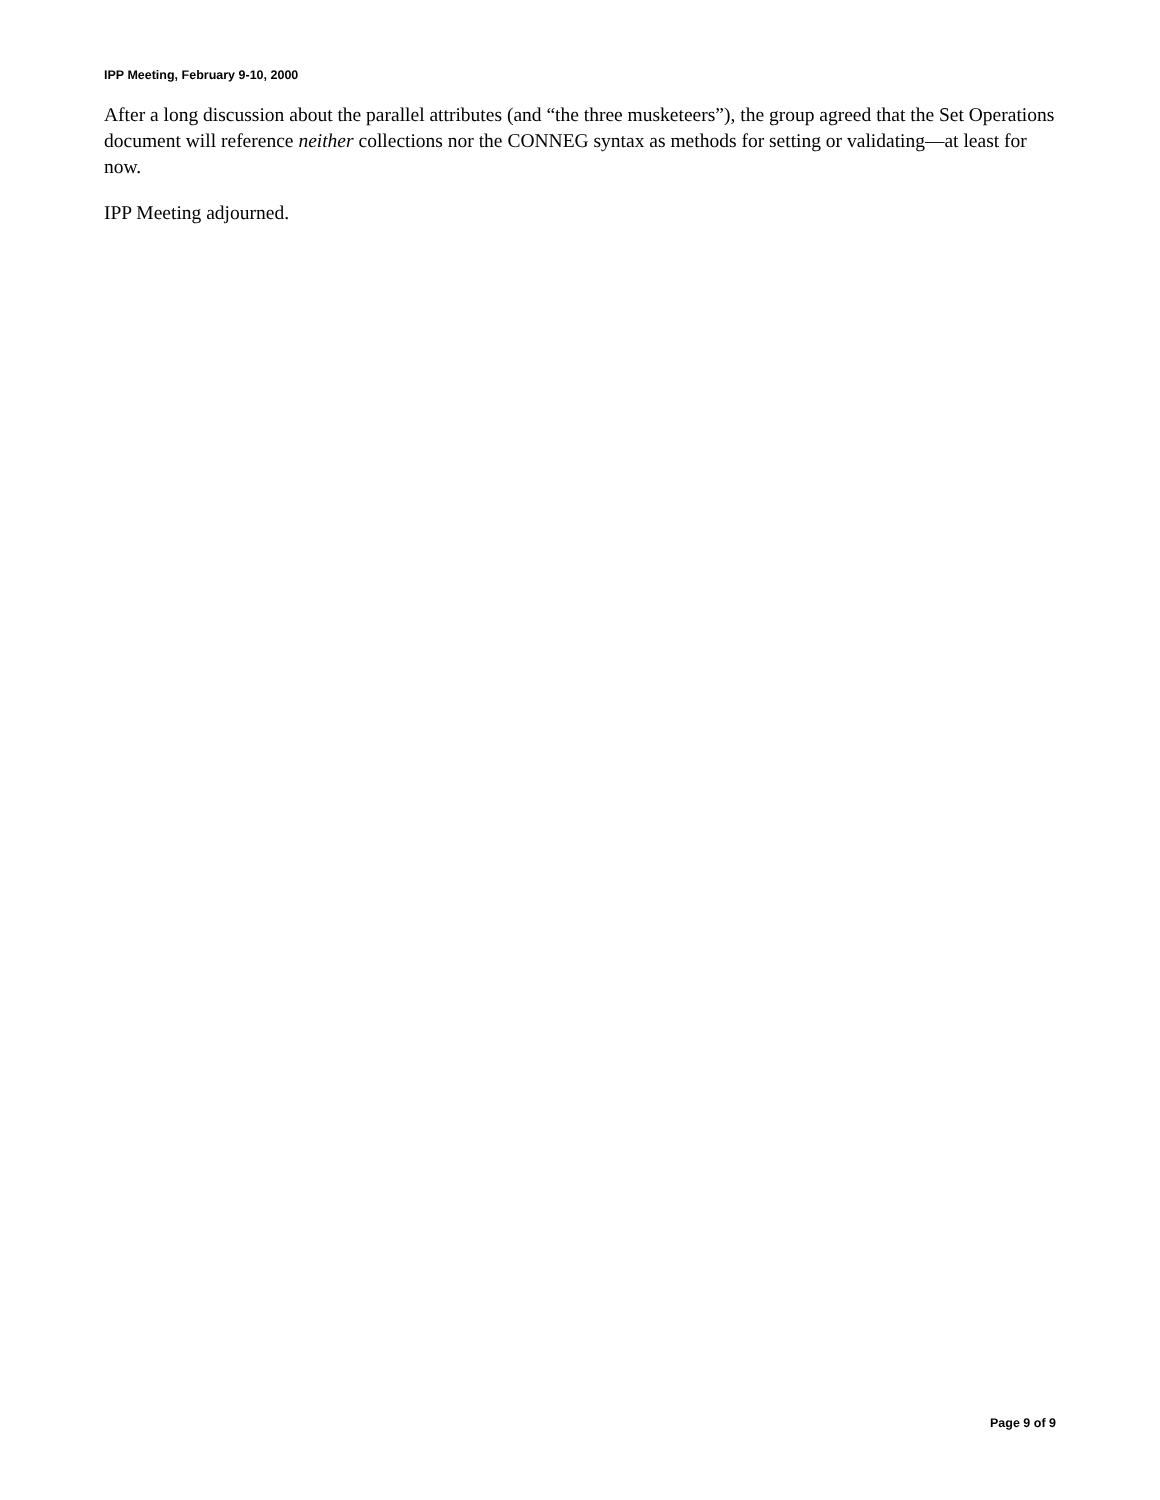IPP Meeting, February 9-10, 2000
After a long discussion about the parallel attributes (and “the three musketeers”), the group agreed that the Set Operations document will reference neither collections nor the CONNEG syntax as methods for setting or validating—at least for now.
IPP Meeting adjourned.
Page 9 of 9